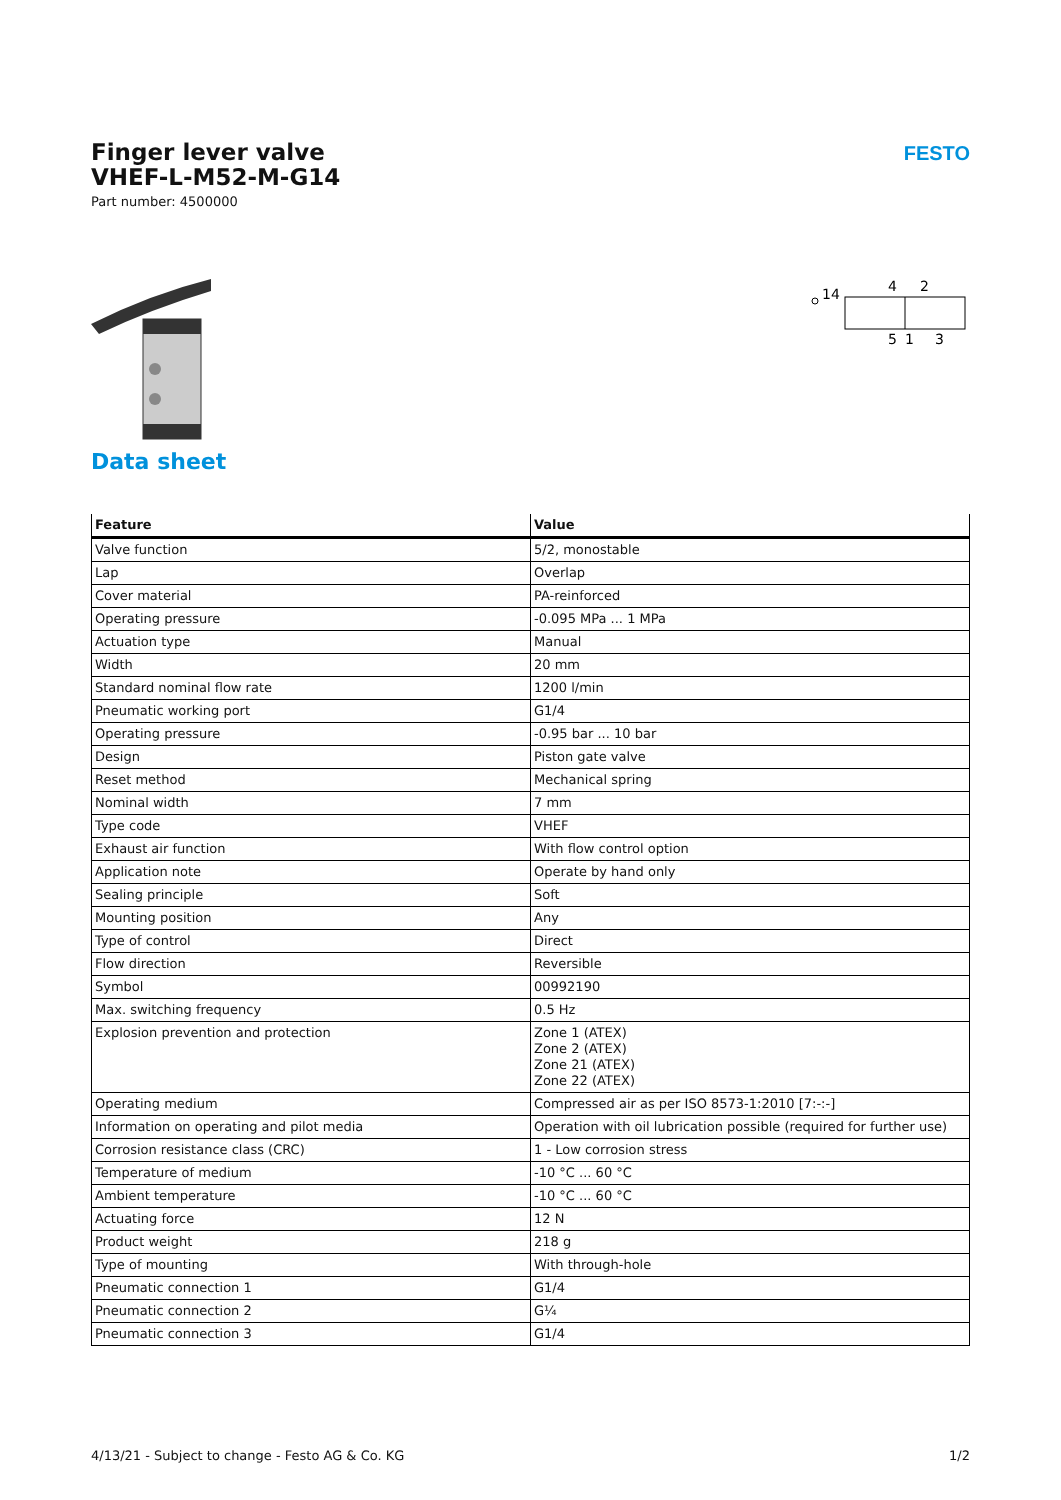Finger lever valve
VHEF-L-M52-M-G14
Part number: 4500000
FESTO
14
4
2
5
1
3
Data sheet
| Feature | Value |
| --- | --- |
| Valve function | 5/2, monostable |
| Lap | Overlap |
| Cover material | PA-reinforced |
| Operating pressure | -0.095 MPa ... 1 MPa |
| Actuation type | Manual |
| Width | 20 mm |
| Standard nominal flow rate | 1200 l/min |
| Pneumatic working port | G1/4 |
| Operating pressure | -0.95 bar ... 10 bar |
| Design | Piston gate valve |
| Reset method | Mechanical spring |
| Nominal width | 7 mm |
| Type code | VHEF |
| Exhaust air function | With flow control option |
| Application note | Operate by hand only |
| Sealing principle | Soft |
| Mounting position | Any |
| Type of control | Direct |
| Flow direction | Reversible |
| Symbol | 00992190 |
| Max. switching frequency | 0.5 Hz |
| Explosion prevention and protection | Zone 1 (ATEX) Zone 2 (ATEX) Zone 21 (ATEX) Zone 22 (ATEX) |
| Operating medium | Compressed air as per ISO 8573-1:2010 [7:-:-] |
| Information on operating and pilot media | Operation with oil lubrication possible (required for further use) |
| Corrosion resistance class (CRC) | 1 - Low corrosion stress |
| Temperature of medium | -10 °C ... 60 °C |
| Ambient temperature | -10 °C ... 60 °C |
| Actuating force | 12 N |
| Product weight | 218 g |
| Type of mounting | With through-hole |
| Pneumatic connection 1 | G1/4 |
| Pneumatic connection 2 | G¼ |
| Pneumatic connection 3 | G1/4 |
4/13/21 - Subject to change - Festo AG & Co. KG 1/2